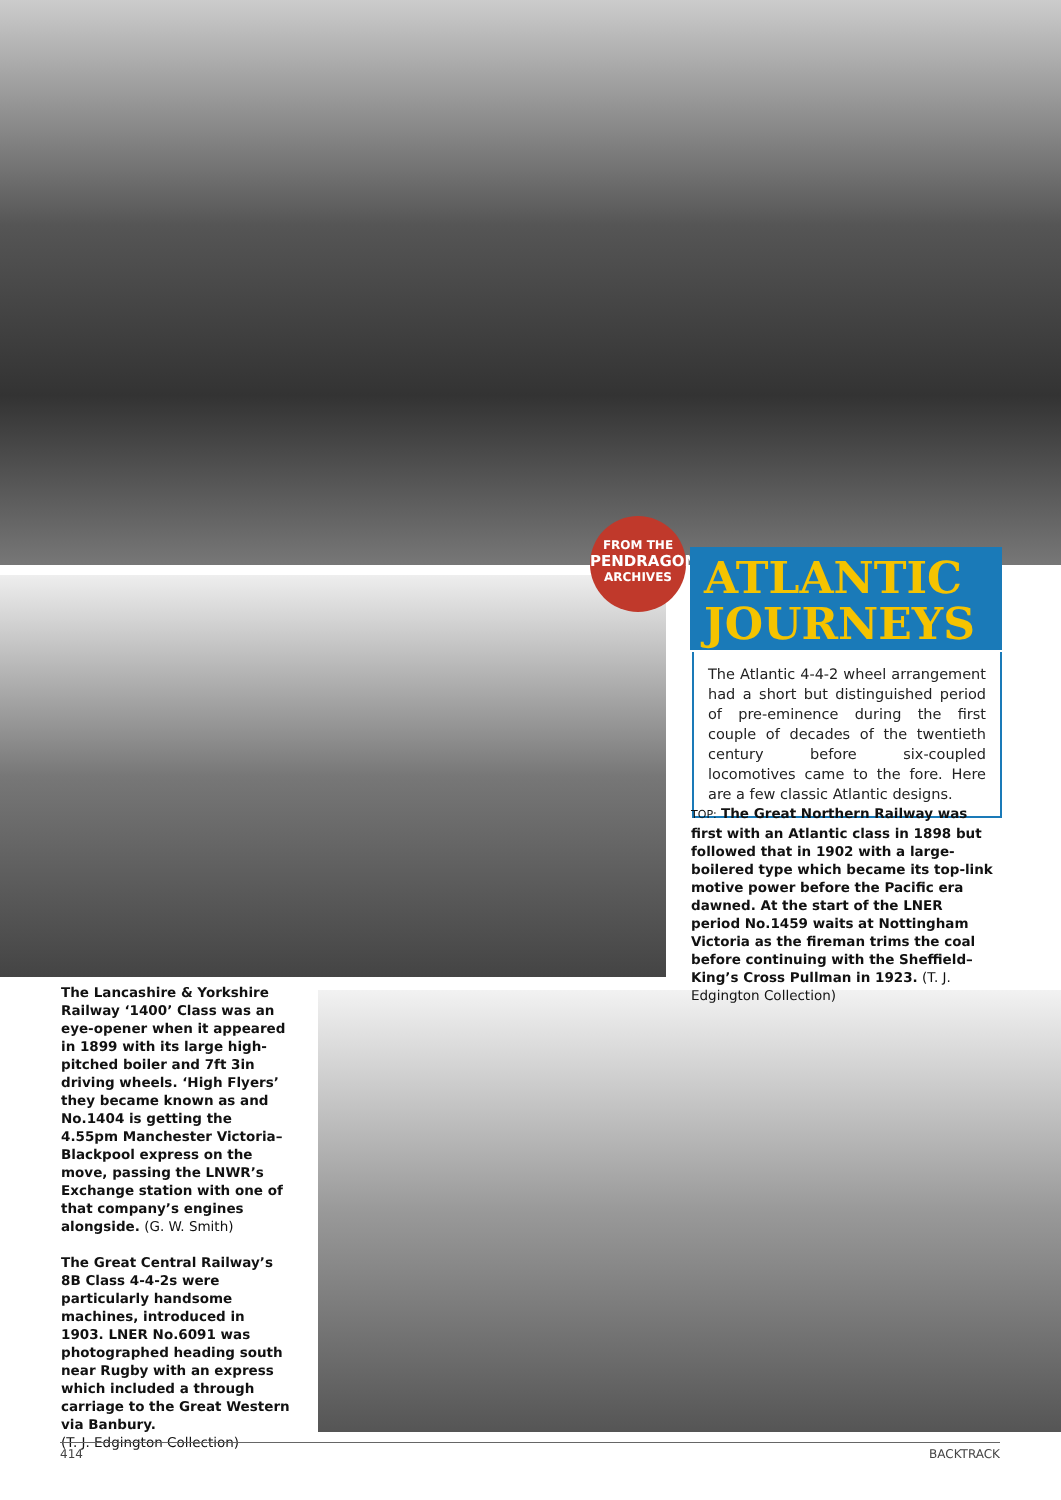FROM THE
PENDRAGON
ARCHIVES
ATLANTIC JOURNEYS
The Atlantic 4-4-2 wheel arrangement had a short but distinguished period of pre-eminence during the first couple of decades of the twentieth century before six-coupled locomotives came to the fore. Here are a few classic Atlantic designs.
TOP: The Great Northern Railway was first with an Atlantic class in 1898 but followed that in 1902 with a large-boilered type which became its top-link motive power before the Pacific era dawned. At the start of the LNER period No.1459 waits at Nottingham Victoria as the fireman trims the coal before continuing with the Sheffield–King’s Cross Pullman in 1923. (T. J. Edgington Collection)
The Lancashire & Yorkshire Railway ‘1400’ Class was an eye-opener when it appeared in 1899 with its large high-pitched boiler and 7ft 3in driving wheels. ‘High Flyers’ they became known as and No.1404 is getting the 4.55pm Manchester Victoria–Blackpool express on the move, passing the LNWR’s Exchange station with one of that company’s engines alongside. (G. W. Smith)
The Great Central Railway’s 8B Class 4-4-2s were particularly handsome machines, introduced in 1903. LNER No.6091 was photographed heading south near Rugby with an express which included a through carriage to the Great Western via Banbury.
(T. J. Edgington Collection)
414 BACKTRACK